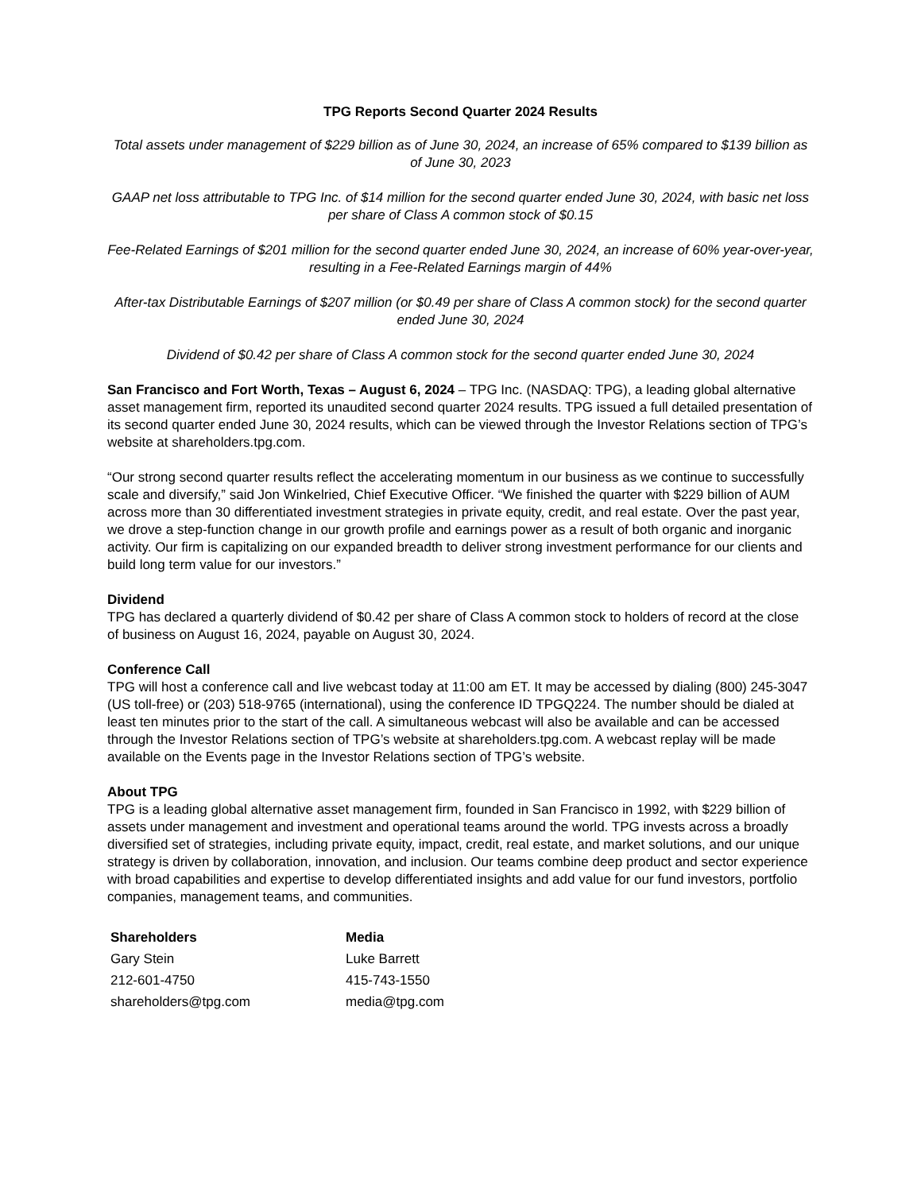TPG Reports Second Quarter 2024 Results
Total assets under management of $229 billion as of June 30, 2024, an increase of 65% compared to $139 billion as of June 30, 2023
GAAP net loss attributable to TPG Inc. of $14 million for the second quarter ended June 30, 2024, with basic net loss per share of Class A common stock of $0.15
Fee-Related Earnings of $201 million for the second quarter ended June 30, 2024, an increase of 60% year-over-year, resulting in a Fee-Related Earnings margin of 44%
After-tax Distributable Earnings of $207 million (or $0.49 per share of Class A common stock) for the second quarter ended June 30, 2024
Dividend of $0.42 per share of Class A common stock for the second quarter ended June 30, 2024
San Francisco and Fort Worth, Texas – August 6, 2024 – TPG Inc. (NASDAQ: TPG), a leading global alternative asset management firm, reported its unaudited second quarter 2024 results. TPG issued a full detailed presentation of its second quarter ended June 30, 2024 results, which can be viewed through the Investor Relations section of TPG’s website at shareholders.tpg.com.
“Our strong second quarter results reflect the accelerating momentum in our business as we continue to successfully scale and diversify,” said Jon Winkelried, Chief Executive Officer. “We finished the quarter with $229 billion of AUM across more than 30 differentiated investment strategies in private equity, credit, and real estate. Over the past year, we drove a step-function change in our growth profile and earnings power as a result of both organic and inorganic activity. Our firm is capitalizing on our expanded breadth to deliver strong investment performance for our clients and build long term value for our investors.”
Dividend
TPG has declared a quarterly dividend of $0.42 per share of Class A common stock to holders of record at the close of business on August 16, 2024, payable on August 30, 2024.
Conference Call
TPG will host a conference call and live webcast today at 11:00 am ET. It may be accessed by dialing (800) 245-3047 (US toll-free) or (203) 518-9765 (international), using the conference ID TPGQ224. The number should be dialed at least ten minutes prior to the start of the call. A simultaneous webcast will also be available and can be accessed through the Investor Relations section of TPG’s website at shareholders.tpg.com. A webcast replay will be made available on the Events page in the Investor Relations section of TPG’s website.
About TPG
TPG is a leading global alternative asset management firm, founded in San Francisco in 1992, with $229 billion of assets under management and investment and operational teams around the world. TPG invests across a broadly diversified set of strategies, including private equity, impact, credit, real estate, and market solutions, and our unique strategy is driven by collaboration, innovation, and inclusion. Our teams combine deep product and sector experience with broad capabilities and expertise to develop differentiated insights and add value for our fund investors, portfolio companies, management teams, and communities.
| Shareholders | Media |
| --- | --- |
| Gary Stein | Luke Barrett |
| 212-601-4750 | 415-743-1550 |
| shareholders@tpg.com | media@tpg.com |